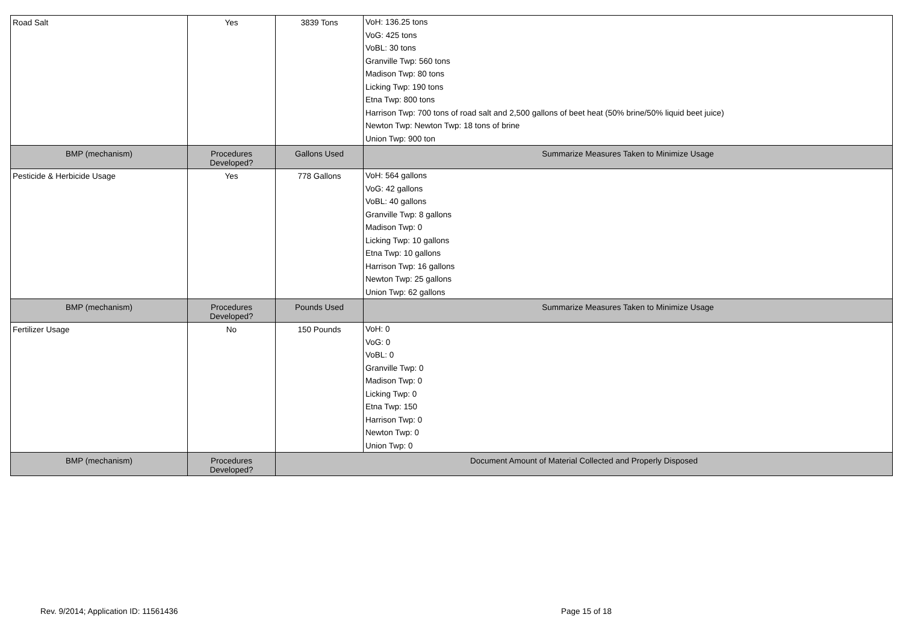| Road Salt | Yes | 3839 Tons | VoH: 136.25 tons VoG: 425 tons VoBL: 30 tons Granville Twp: 560 tons Madison Twp: 80 tons Licking Twp: 190 tons Etna Twp: 800 tons Harrison Twp: 700 tons of road salt and 2,500 gallons of beet heat (50% brine/50% liquid beet juice) Newton Twp: Newton Twp: 18 tons of brine Union Twp: 900 ton |
| BMP (mechanism) | Procedures Developed? | Gallons Used | Summarize Measures Taken to Minimize Usage |
| Pesticide & Herbicide Usage | Yes | 778 Gallons | VoH: 564 gallons VoG: 42 gallons VoBL: 40 gallons Granville Twp: 8 gallons Madison Twp: 0 Licking Twp: 10 gallons Etna Twp: 10 gallons Harrison Twp: 16 gallons Newton Twp: 25 gallons Union Twp: 62 gallons |
| BMP (mechanism) | Procedures Developed? | Pounds Used | Summarize Measures Taken to Minimize Usage |
| Fertilizer Usage | No | 150 Pounds | VoH: 0 VoG: 0 VoBL: 0 Granville Twp: 0 Madison Twp: 0 Licking Twp: 0 Etna Twp: 150 Harrison Twp: 0 Newton Twp: 0 Union Twp: 0 |
| BMP (mechanism) | Procedures Developed? | Document Amount of Material Collected and Properly Disposed | |
Rev. 9/2014; Application ID: 11561436
Page 15 of 18